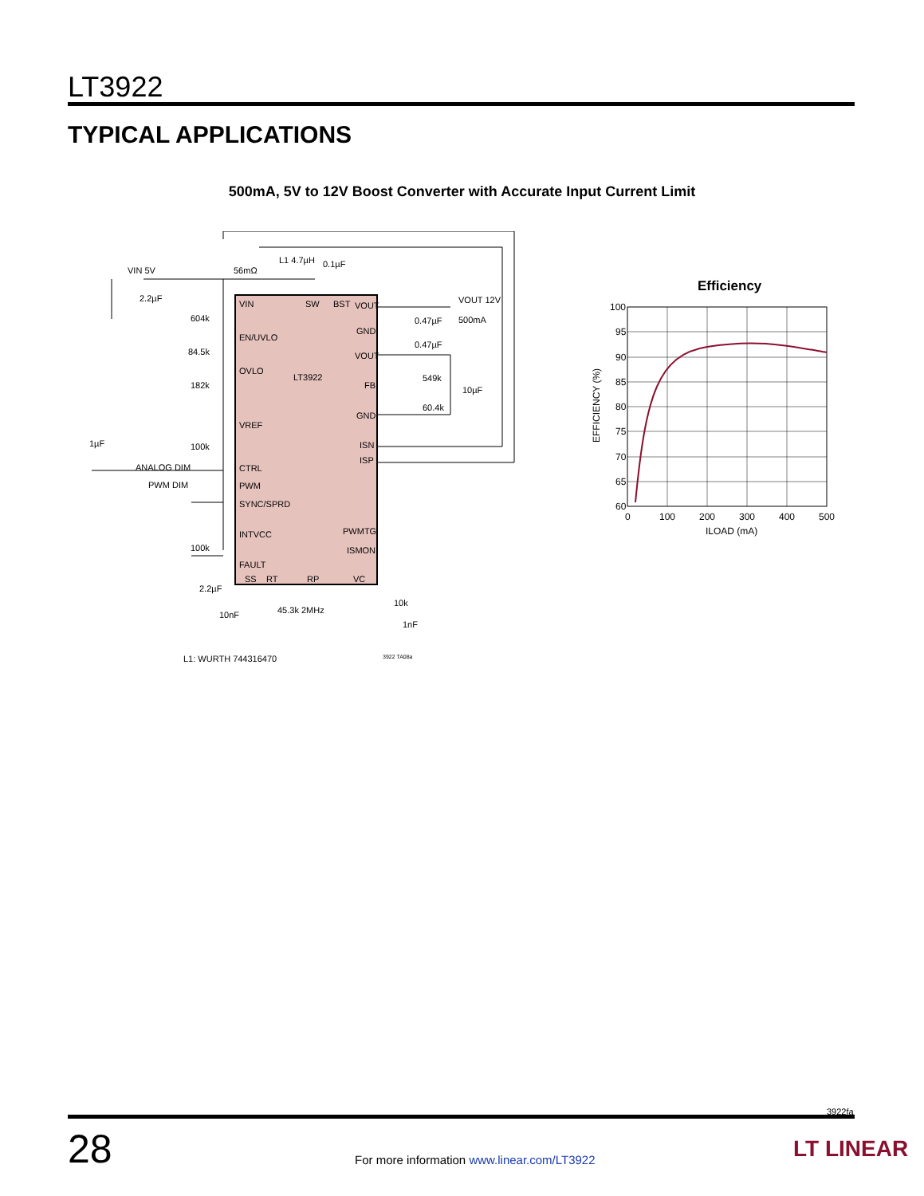LT3922
TYPICAL APPLICATIONS
500mA, 5V to 12V Boost Converter with Accurate Input Current Limit
VIN
SW
BST
VOUT
EN/UVLO
OVLO
LT3922
VREF
CTRL
PWM
SYNC/SPRD
INTVCC
FAULT
SS
RT
RP
VC
GND
VOUT
FB
GND
ISN
ISP
PWMTG
ISMON
VIN 5V
2.2µF
604k
84.5k
182k
1µF
100k
ANALOG DIM
PWM DIM
100k
2.2µF
10nF
45.3k 2MHz
10k
1nF
56mΩ
L1 4.7µH
0.1µF
VOUT 12V
500mA
0.47µF
0.47µF
549k
10µF
60.4k
L1: WURTH 744316470
3922 TA08a
Efficiency
100
95
90
85
80
75
70
65
60
0
100
200
300
400
500
ILOAD (mA)
EFFICIENCY (%)
3922fa
28
For more information www.linear.com/LT3922
LT LINEAR